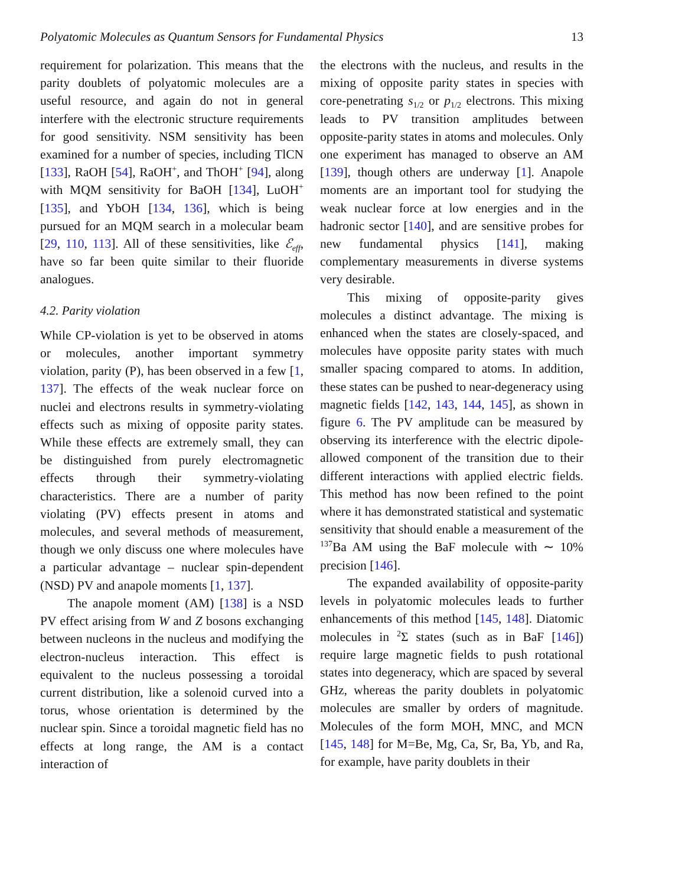Polyatomic Molecules as Quantum Sensors for Fundamental Physics 13
requirement for polarization. This means that the parity doublets of polyatomic molecules are a useful resource, and again do not in general interfere with the electronic structure requirements for good sensitivity. NSM sensitivity has been examined for a number of species, including TlCN [133], RaOH [54], RaOH<sup>+</sup>, and ThOH<sup>+</sup> [94], along with MQM sensitivity for BaOH [134], LuOH<sup>+</sup> [135], and YbOH [134, 136], which is being pursued for an MQM search in a molecular beam [29, 110, 113]. All of these sensitivities, like ℰ<sub>eff</sub>, have so far been quite similar to their fluoride analogues.
4.2. Parity violation
While CP-violation is yet to be observed in atoms or molecules, another important symmetry violation, parity (P), has been observed in a few [1, 137]. The effects of the weak nuclear force on nuclei and electrons results in symmetry-violating effects such as mixing of opposite parity states. While these effects are extremely small, they can be distinguished from purely electromagnetic effects through their symmetry-violating characteristics. There are a number of parity violating (PV) effects present in atoms and molecules, and several methods of measurement, though we only discuss one where molecules have a particular advantage – nuclear spin-dependent (NSD) PV and anapole moments [1, 137].
The anapole moment (AM) [138] is a NSD PV effect arising from W and Z bosons exchanging between nucleons in the nucleus and modifying the electron-nucleus interaction. This effect is equivalent to the nucleus possessing a toroidal current distribution, like a solenoid curved into a torus, whose orientation is determined by the nuclear spin. Since a toroidal magnetic field has no effects at long range, the AM is a contact interaction of
the electrons with the nucleus, and results in the mixing of opposite parity states in species with core-penetrating s<sub>1/2</sub> or p<sub>1/2</sub> electrons. This mixing leads to PV transition amplitudes between opposite-parity states in atoms and molecules. Only one experiment has managed to observe an AM [139], though others are underway [1]. Anapole moments are an important tool for studying the weak nuclear force at low energies and in the hadronic sector [140], and are sensitive probes for new fundamental physics [141], making complementary measurements in diverse systems very desirable.
This mixing of opposite-parity gives molecules a distinct advantage. The mixing is enhanced when the states are closely-spaced, and molecules have opposite parity states with much smaller spacing compared to atoms. In addition, these states can be pushed to near-degeneracy using magnetic fields [142, 143, 144, 145], as shown in figure 6. The PV amplitude can be measured by observing its interference with the electric dipole-allowed component of the transition due to their different interactions with applied electric fields. This method has now been refined to the point where it has demonstrated statistical and systematic sensitivity that should enable a measurement of the <sup>137</sup>Ba AM using the BaF molecule with ∼ 10% precision [146].
The expanded availability of opposite-parity levels in polyatomic molecules leads to further enhancements of this method [145, 148]. Diatomic molecules in <sup>2</sup>Σ states (such as in BaF [146]) require large magnetic fields to push rotational states into degeneracy, which are spaced by several GHz, whereas the parity doublets in polyatomic molecules are smaller by orders of magnitude. Molecules of the form MOH, MNC, and MCN [145, 148] for M=Be, Mg, Ca, Sr, Ba, Yb, and Ra, for example, have parity doublets in their